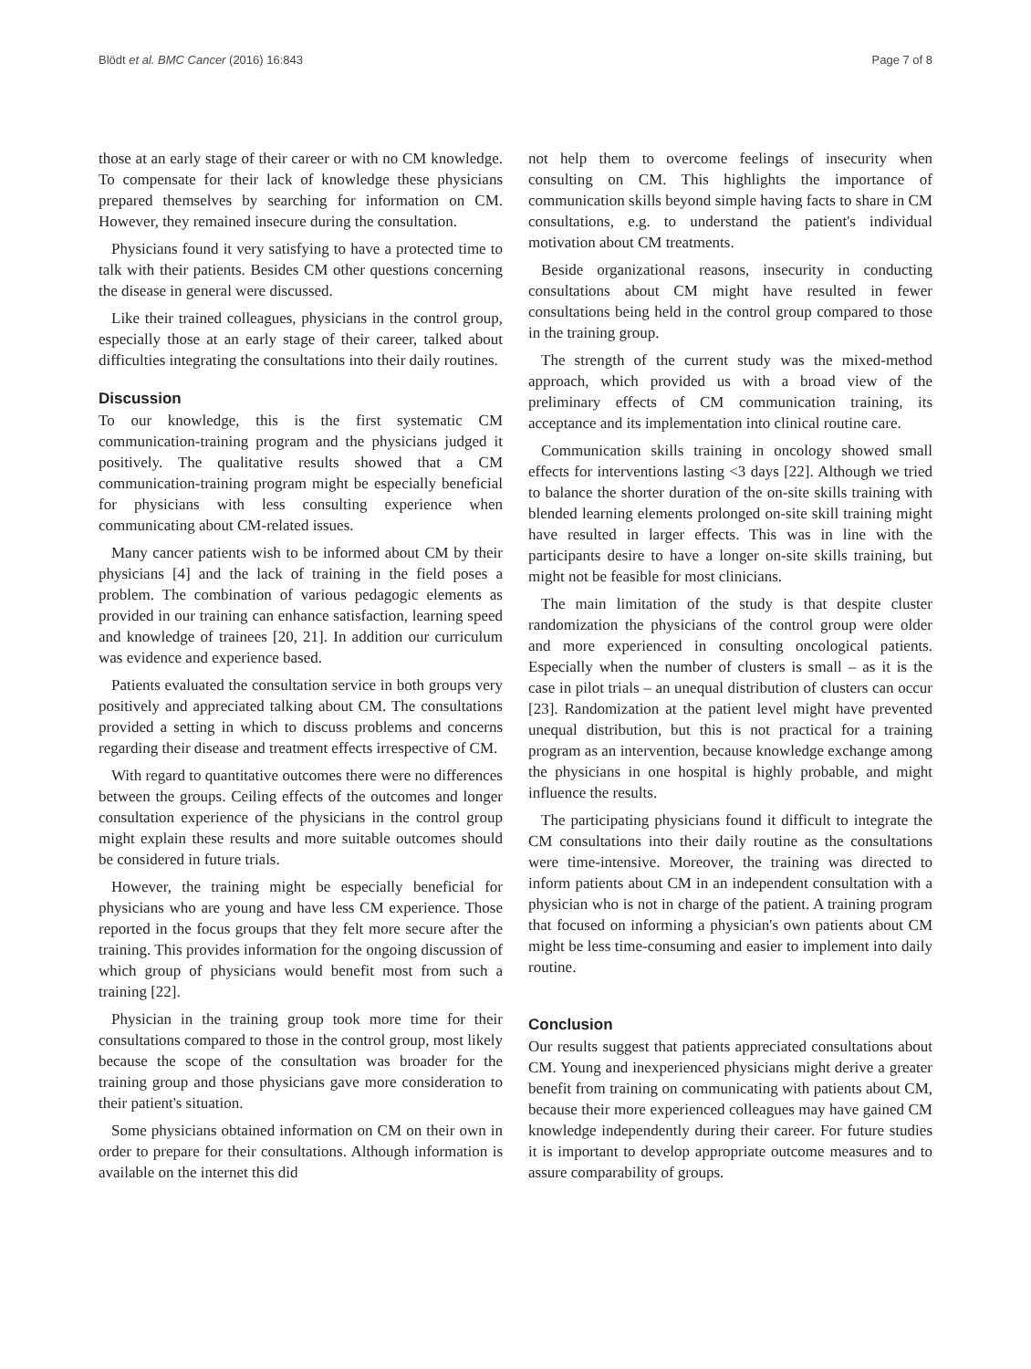Blödt et al. BMC Cancer (2016) 16:843 Page 7 of 8
those at an early stage of their career or with no CM knowledge. To compensate for their lack of knowledge these physicians prepared themselves by searching for information on CM. However, they remained insecure during the consultation.
Physicians found it very satisfying to have a protected time to talk with their patients. Besides CM other questions concerning the disease in general were discussed.
Like their trained colleagues, physicians in the control group, especially those at an early stage of their career, talked about difficulties integrating the consultations into their daily routines.
Discussion
To our knowledge, this is the first systematic CM communication-training program and the physicians judged it positively. The qualitative results showed that a CM communication-training program might be especially beneficial for physicians with less consulting experience when communicating about CM-related issues.
Many cancer patients wish to be informed about CM by their physicians [4] and the lack of training in the field poses a problem. The combination of various pedagogic elements as provided in our training can enhance satisfaction, learning speed and knowledge of trainees [20, 21]. In addition our curriculum was evidence and experience based.
Patients evaluated the consultation service in both groups very positively and appreciated talking about CM. The consultations provided a setting in which to discuss problems and concerns regarding their disease and treatment effects irrespective of CM.
With regard to quantitative outcomes there were no differences between the groups. Ceiling effects of the outcomes and longer consultation experience of the physicians in the control group might explain these results and more suitable outcomes should be considered in future trials.
However, the training might be especially beneficial for physicians who are young and have less CM experience. Those reported in the focus groups that they felt more secure after the training. This provides information for the ongoing discussion of which group of physicians would benefit most from such a training [22].
Physician in the training group took more time for their consultations compared to those in the control group, most likely because the scope of the consultation was broader for the training group and those physicians gave more consideration to their patient's situation.
Some physicians obtained information on CM on their own in order to prepare for their consultations. Although information is available on the internet this did
not help them to overcome feelings of insecurity when consulting on CM. This highlights the importance of communication skills beyond simple having facts to share in CM consultations, e.g. to understand the patient's individual motivation about CM treatments.
Beside organizational reasons, insecurity in conducting consultations about CM might have resulted in fewer consultations being held in the control group compared to those in the training group.
The strength of the current study was the mixed-method approach, which provided us with a broad view of the preliminary effects of CM communication training, its acceptance and its implementation into clinical routine care.
Communication skills training in oncology showed small effects for interventions lasting <3 days [22]. Although we tried to balance the shorter duration of the on-site skills training with blended learning elements prolonged on-site skill training might have resulted in larger effects. This was in line with the participants desire to have a longer on-site skills training, but might not be feasible for most clinicians.
The main limitation of the study is that despite cluster randomization the physicians of the control group were older and more experienced in consulting oncological patients. Especially when the number of clusters is small – as it is the case in pilot trials – an unequal distribution of clusters can occur [23]. Randomization at the patient level might have prevented unequal distribution, but this is not practical for a training program as an intervention, because knowledge exchange among the physicians in one hospital is highly probable, and might influence the results.
The participating physicians found it difficult to integrate the CM consultations into their daily routine as the consultations were time-intensive. Moreover, the training was directed to inform patients about CM in an independent consultation with a physician who is not in charge of the patient. A training program that focused on informing a physician's own patients about CM might be less time-consuming and easier to implement into daily routine.
Conclusion
Our results suggest that patients appreciated consultations about CM. Young and inexperienced physicians might derive a greater benefit from training on communicating with patients about CM, because their more experienced colleagues may have gained CM knowledge independently during their career. For future studies it is important to develop appropriate outcome measures and to assure comparability of groups.